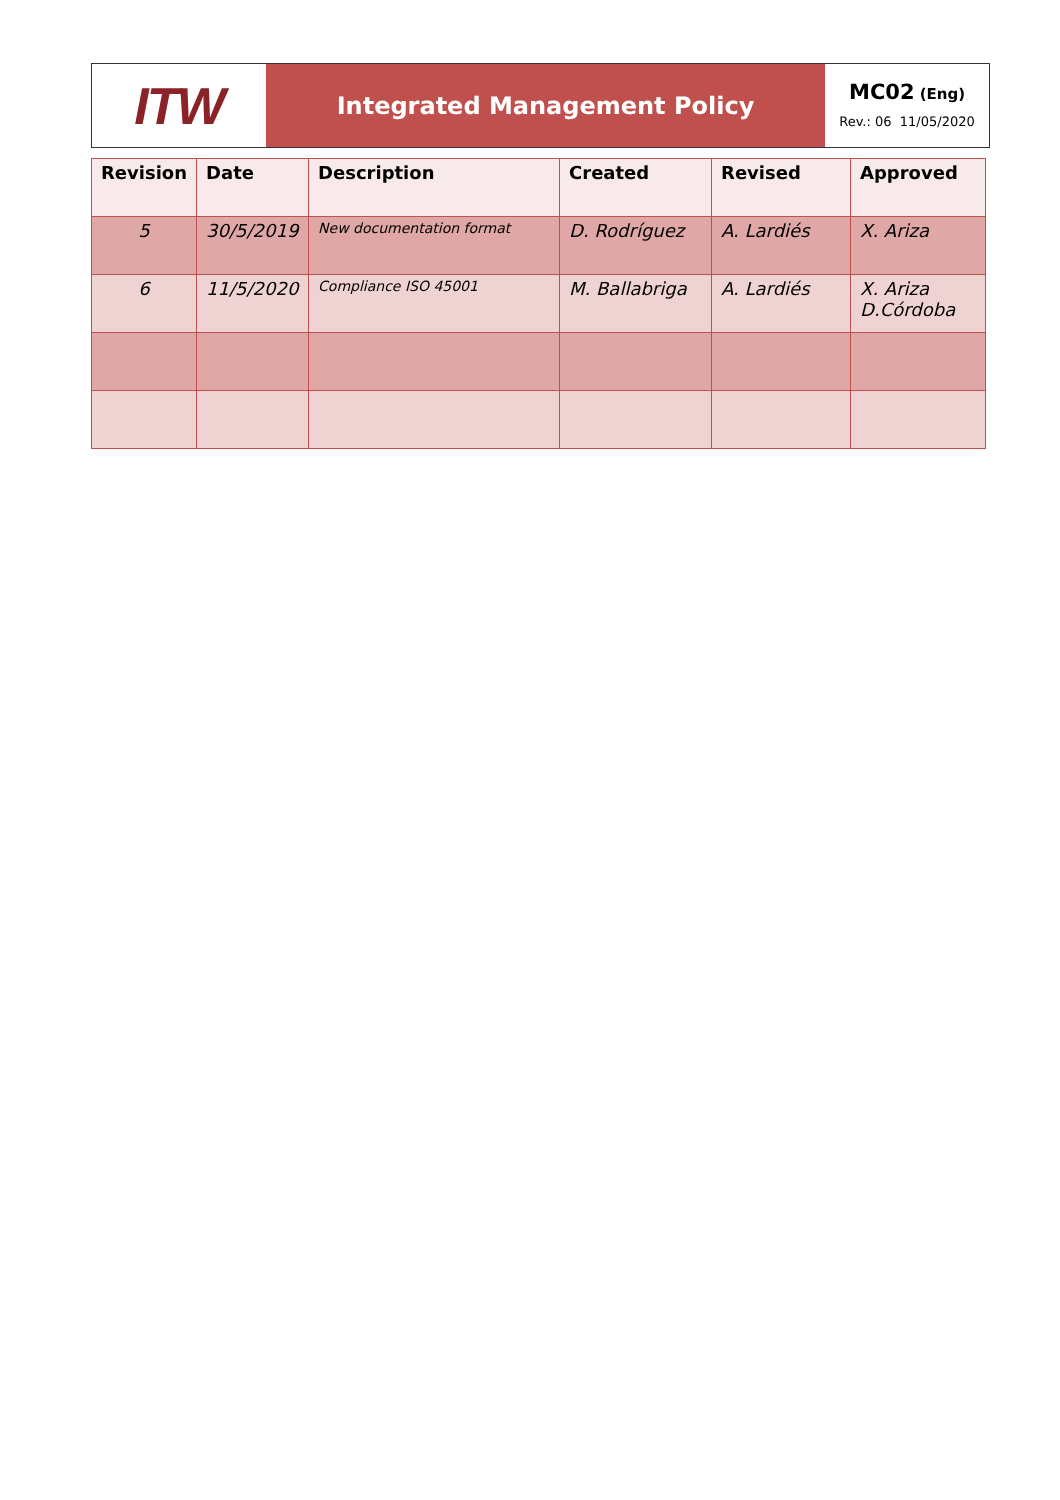ITW
Integrated Management Policy
MC02 (Eng)
Rev.: 06 11/05/2020
| Revision | Date | Description | Created | Revised | Approved |
| --- | --- | --- | --- | --- | --- |
| 5 | 30/5/2019 | New documentation format | D. Rodríguez | A. Lardiés | X. Ariza |
| 6 | 11/5/2020 | Compliance ISO 45001 | M. Ballabriga | A. Lardiés | X. Ariza D.Córdoba |